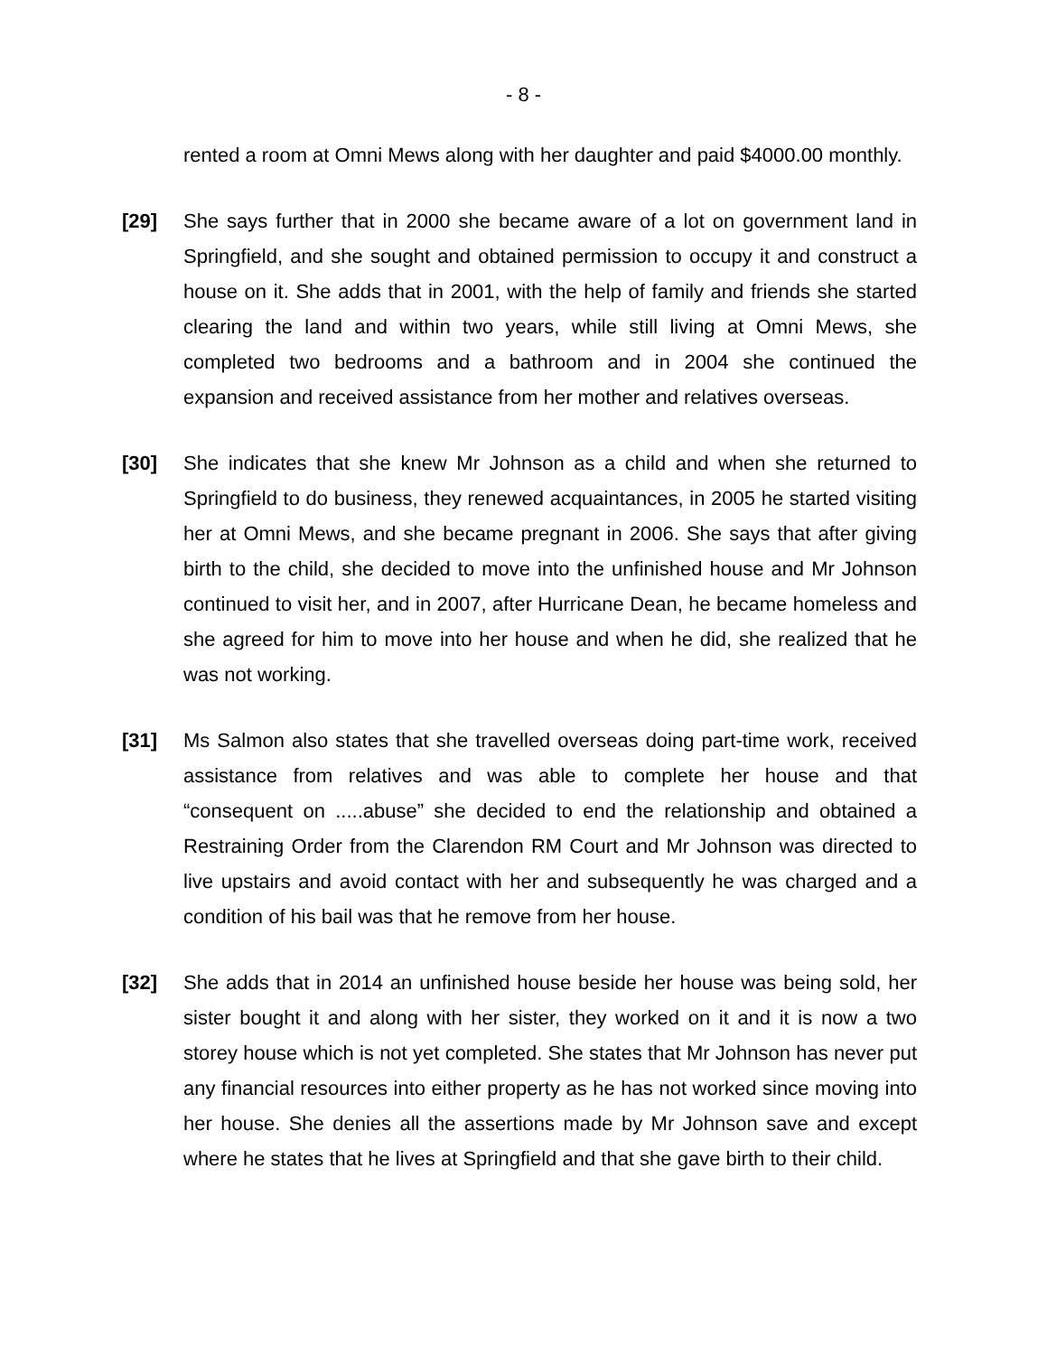- 8 -
rented a room at Omni Mews along with her daughter and paid $4000.00 monthly.
[29] She says further that in 2000 she became aware of a lot on government land in Springfield, and she sought and obtained permission to occupy it and construct a house on it. She adds that in 2001, with the help of family and friends she started clearing the land and within two years, while still living at Omni Mews, she completed two bedrooms and a bathroom and in 2004 she continued the expansion and received assistance from her mother and relatives overseas.
[30] She indicates that she knew Mr Johnson as a child and when she returned to Springfield to do business, they renewed acquaintances, in 2005 he started visiting her at Omni Mews, and she became pregnant in 2006. She says that after giving birth to the child, she decided to move into the unfinished house and Mr Johnson continued to visit her, and in 2007, after Hurricane Dean, he became homeless and she agreed for him to move into her house and when he did, she realized that he was not working.
[31] Ms Salmon also states that she travelled overseas doing part-time work, received assistance from relatives and was able to complete her house and that “consequent on .....abuse” she decided to end the relationship and obtained a Restraining Order from the Clarendon RM Court and Mr Johnson was directed to live upstairs and avoid contact with her and subsequently he was charged and a condition of his bail was that he remove from her house.
[32] She adds that in 2014 an unfinished house beside her house was being sold, her sister bought it and along with her sister, they worked on it and it is now a two storey house which is not yet completed. She states that Mr Johnson has never put any financial resources into either property as he has not worked since moving into her house. She denies all the assertions made by Mr Johnson save and except where he states that he lives at Springfield and that she gave birth to their child.